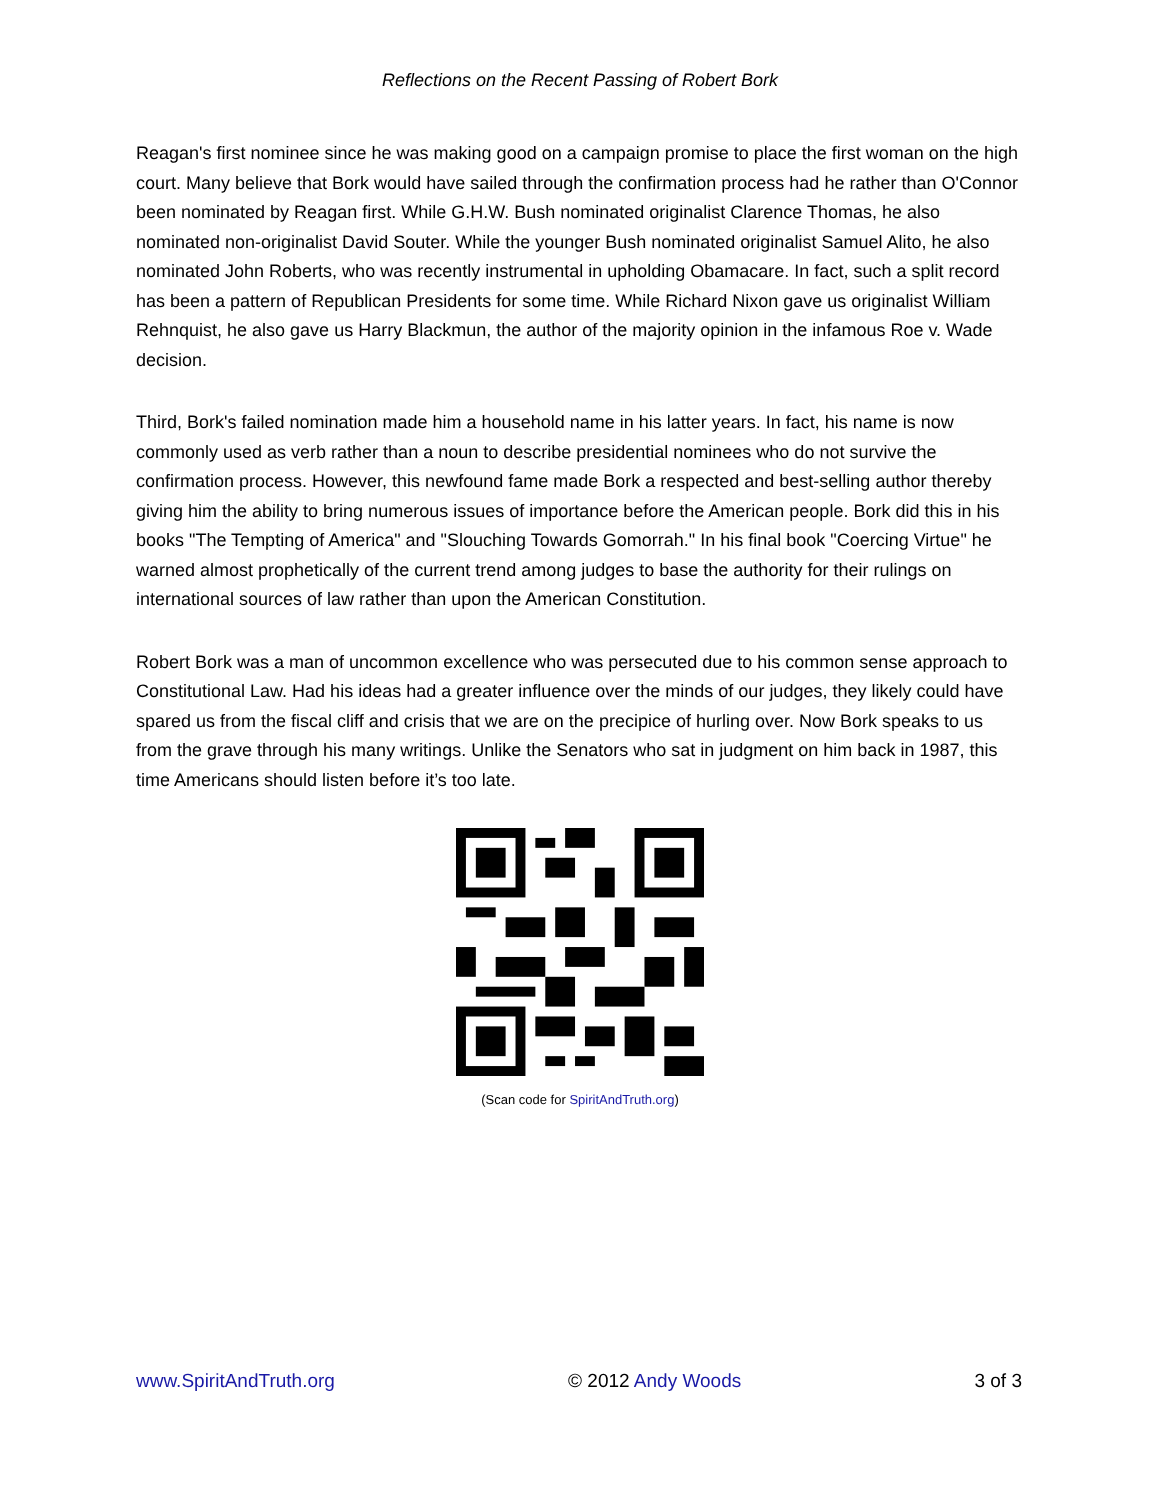Reflections on the Recent Passing of Robert Bork
Reagan's first nominee since he was making good on a campaign promise to place the first woman on the high court. Many believe that Bork would have sailed through the confirmation process had he rather than O'Connor been nominated by Reagan first. While G.H.W. Bush nominated originalist Clarence Thomas, he also nominated non-originalist David Souter. While the younger Bush nominated originalist Samuel Alito, he also nominated John Roberts, who was recently instrumental in upholding Obamacare. In fact, such a split record has been a pattern of Republican Presidents for some time. While Richard Nixon gave us originalist William Rehnquist, he also gave us Harry Blackmun, the author of the majority opinion in the infamous Roe v. Wade decision.
Third, Bork's failed nomination made him a household name in his latter years. In fact, his name is now commonly used as verb rather than a noun to describe presidential nominees who do not survive the confirmation process. However, this newfound fame made Bork a respected and best-selling author thereby giving him the ability to bring numerous issues of importance before the American people. Bork did this in his books "The Tempting of America" and "Slouching Towards Gomorrah." In his final book "Coercing Virtue" he warned almost prophetically of the current trend among judges to base the authority for their rulings on international sources of law rather than upon the American Constitution.
Robert Bork was a man of uncommon excellence who was persecuted due to his common sense approach to Constitutional Law. Had his ideas had a greater influence over the minds of our judges, they likely could have spared us from the fiscal cliff and crisis that we are on the precipice of hurling over. Now Bork speaks to us from the grave through his many writings. Unlike the Senators who sat in judgment on him back in 1987, this time Americans should listen before it’s too late.
(Scan code for SpiritAndTruth.org)
www.SpiritAndTruth.org © 2012 Andy Woods 3 of 3